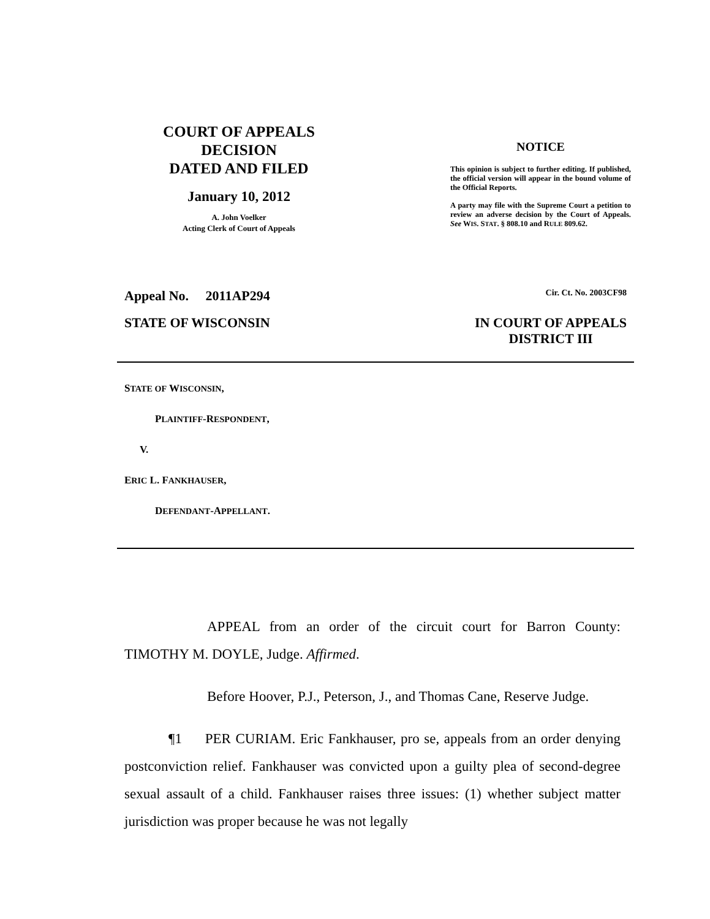COURT OF APPEALS
DECISION
DATED AND FILED
January 10, 2012
A. John Voelker
Acting Clerk of Court of Appeals
NOTICE
This opinion is subject to further editing. If published, the official version will appear in the bound volume of the Official Reports.
A party may file with the Supreme Court a petition to review an adverse decision by the Court of Appeals. See WIS. STAT. § 808.10 and RULE 809.62.
Appeal No. 2011AP294 Cir. Ct. No. 2003CF98
STATE OF WISCONSIN IN COURT OF APPEALS
DISTRICT III
STATE OF WISCONSIN,
PLAINTIFF-RESPONDENT,
V.
ERIC L. FANKHAUSER,
DEFENDANT-APPELLANT.
APPEAL from an order of the circuit court for Barron County: TIMOTHY M. DOYLE, Judge. Affirmed.
Before Hoover, P.J., Peterson, J., and Thomas Cane, Reserve Judge.
¶1 PER CURIAM. Eric Fankhauser, pro se, appeals from an order denying postconviction relief. Fankhauser was convicted upon a guilty plea of second-degree sexual assault of a child. Fankhauser raises three issues: (1) whether subject matter jurisdiction was proper because he was not legally